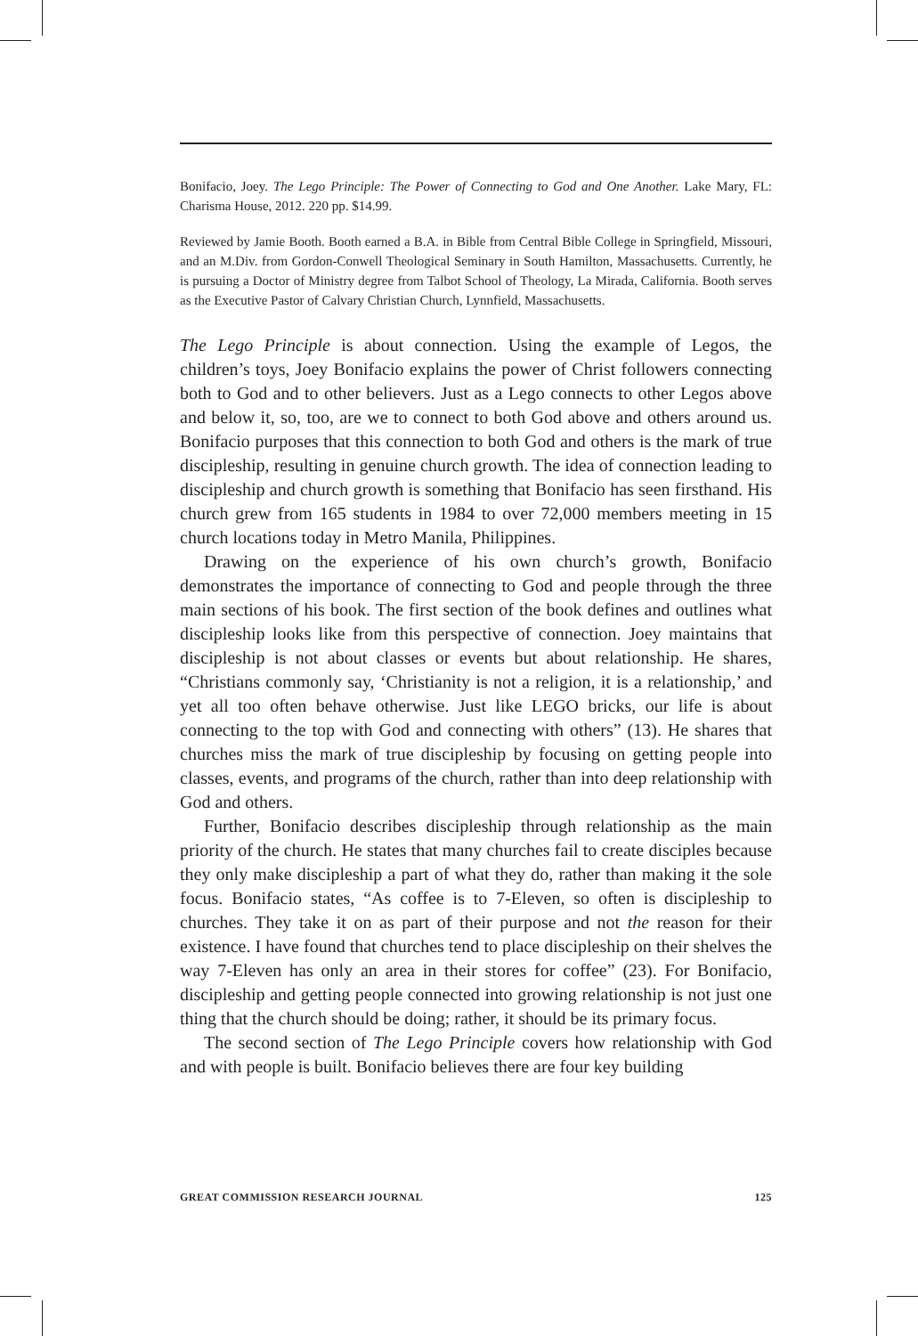Bonifacio, Joey. The Lego Principle: The Power of Connecting to God and One Another. Lake Mary, FL: Charisma House, 2012. 220 pp. $14.99.
Reviewed by Jamie Booth. Booth earned a B.A. in Bible from Central Bible College in Springfield, Missouri, and an M.Div. from Gordon-Conwell Theological Seminary in South Hamilton, Massachusetts. Currently, he is pursuing a Doctor of Ministry degree from Talbot School of Theology, La Mirada, California. Booth serves as the Executive Pastor of Calvary Christian Church, Lynnfield, Massachusetts.
The Lego Principle is about connection. Using the example of Legos, the children’s toys, Joey Bonifacio explains the power of Christ followers connecting both to God and to other believers. Just as a Lego connects to other Legos above and below it, so, too, are we to connect to both God above and others around us. Bonifacio purposes that this connection to both God and others is the mark of true discipleship, resulting in genuine church growth. The idea of connection leading to discipleship and church growth is something that Bonifacio has seen firsthand. His church grew from 165 students in 1984 to over 72,000 members meeting in 15 church locations today in Metro Manila, Philippines.
Drawing on the experience of his own church’s growth, Bonifacio demonstrates the importance of connecting to God and people through the three main sections of his book. The first section of the book defines and outlines what discipleship looks like from this perspective of connection. Joey maintains that discipleship is not about classes or events but about relationship. He shares, “Christians commonly say, ‘Christianity is not a religion, it is a relationship,’ and yet all too often behave otherwise. Just like LEGO bricks, our life is about connecting to the top with God and connecting with others” (13). He shares that churches miss the mark of true discipleship by focusing on getting people into classes, events, and programs of the church, rather than into deep relationship with God and others.
Further, Bonifacio describes discipleship through relationship as the main priority of the church. He states that many churches fail to create disciples because they only make discipleship a part of what they do, rather than making it the sole focus. Bonifacio states, “As coffee is to 7-Eleven, so often is discipleship to churches. They take it on as part of their purpose and not the reason for their existence. I have found that churches tend to place discipleship on their shelves the way 7-Eleven has only an area in their stores for coffee” (23). For Bonifacio, discipleship and getting people connected into growing relationship is not just one thing that the church should be doing; rather, it should be its primary focus.
The second section of The Lego Principle covers how relationship with God and with people is built. Bonifacio believes there are four key building
GREAT COMMISSION RESEARCH JOURNAL 125